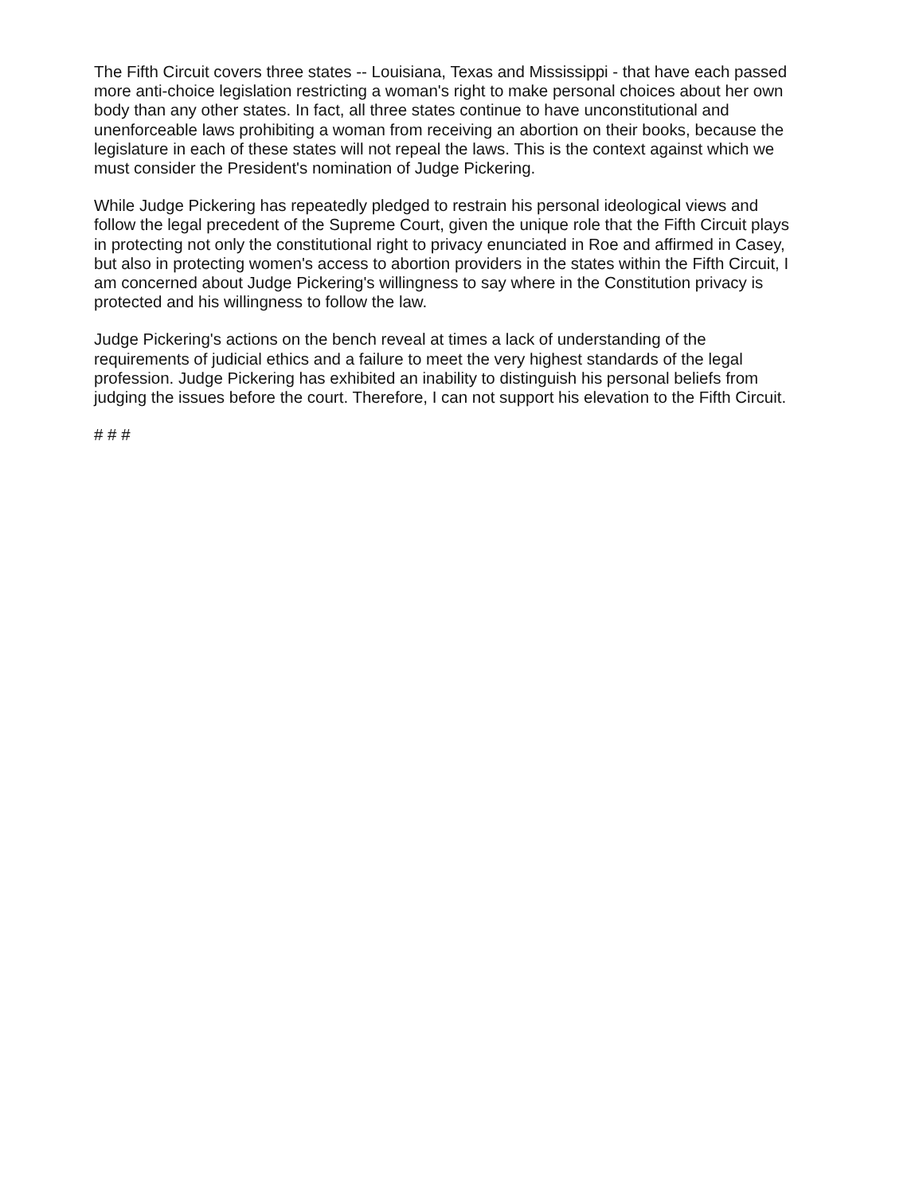The Fifth Circuit covers three states -- Louisiana, Texas and Mississippi - that have each passed more anti-choice legislation restricting a woman's right to make personal choices about her own body than any other states. In fact, all three states continue to have unconstitutional and unenforceable laws prohibiting a woman from receiving an abortion on their books, because the legislature in each of these states will not repeal the laws. This is the context against which we must consider the President's nomination of Judge Pickering.
While Judge Pickering has repeatedly pledged to restrain his personal ideological views and follow the legal precedent of the Supreme Court, given the unique role that the Fifth Circuit plays in protecting not only the constitutional right to privacy enunciated in Roe and affirmed in Casey, but also in protecting women's access to abortion providers in the states within the Fifth Circuit, I am concerned about Judge Pickering's willingness to say where in the Constitution privacy is protected and his willingness to follow the law.
Judge Pickering's actions on the bench reveal at times a lack of understanding of the requirements of judicial ethics and a failure to meet the very highest standards of the legal profession. Judge Pickering has exhibited an inability to distinguish his personal beliefs from judging the issues before the court. Therefore, I can not support his elevation to the Fifth Circuit.
# # #